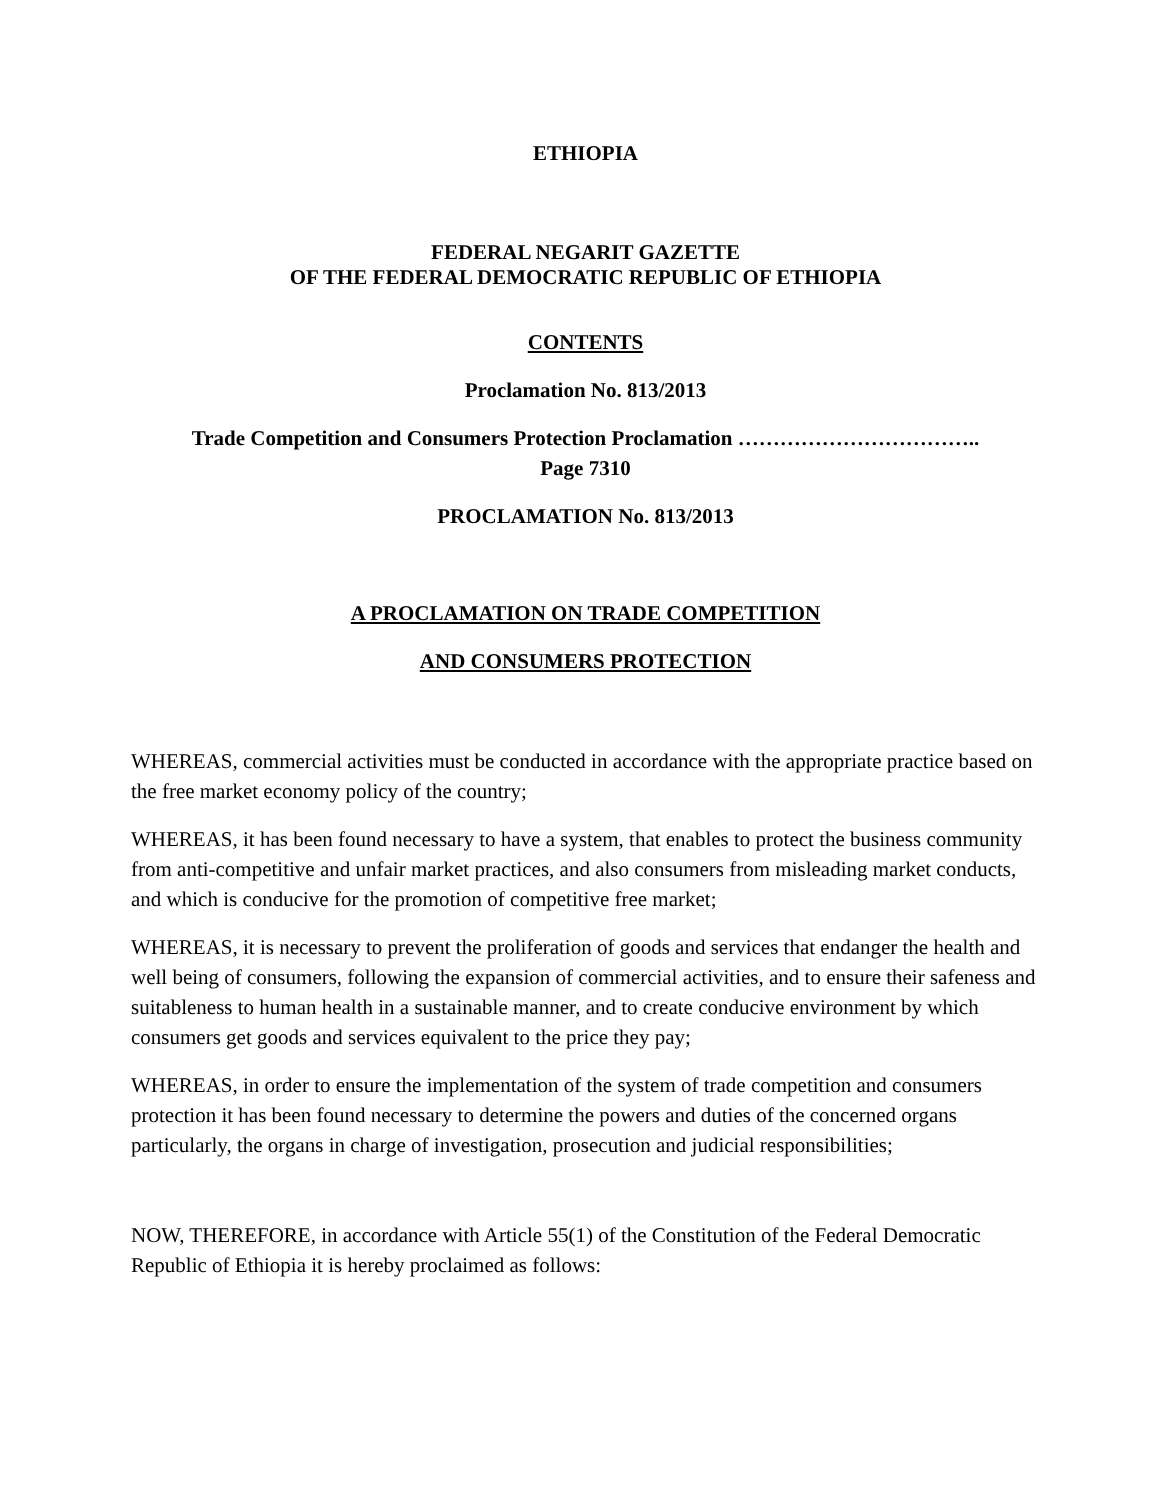ETHIOPIA
FEDERAL NEGARIT GAZETTE
OF THE FEDERAL DEMOCRATIC REPUBLIC OF ETHIOPIA
CONTENTS
Proclamation No. 813/2013
Trade Competition and Consumers Protection Proclamation ……………………………..
Page 7310
PROCLAMATION No. 813/2013
A PROCLAMATION ON TRADE COMPETITION
AND CONSUMERS PROTECTION
WHEREAS, commercial activities must be conducted in accordance with the appropriate practice based on the free market economy policy of the country;
WHEREAS, it has been found necessary to have a system, that enables to protect the business community from anti-competitive and unfair market practices, and also consumers from misleading market conducts, and which is conducive for the promotion of competitive free market;
WHEREAS, it is necessary to prevent the proliferation of goods and services that endanger the health and well being of consumers, following the expansion of commercial activities, and to ensure their safeness and suitableness to human health in a sustainable manner, and to create conducive environment by which consumers get goods and services equivalent to the price they pay;
WHEREAS, in order to ensure the implementation of the system of trade competition and consumers protection it has been found necessary to determine the powers and duties of the concerned organs particularly, the organs in charge of investigation, prosecution and judicial responsibilities;
NOW, THEREFORE, in accordance with Article 55(1) of the Constitution of the Federal Democratic Republic of Ethiopia it is hereby proclaimed as follows: